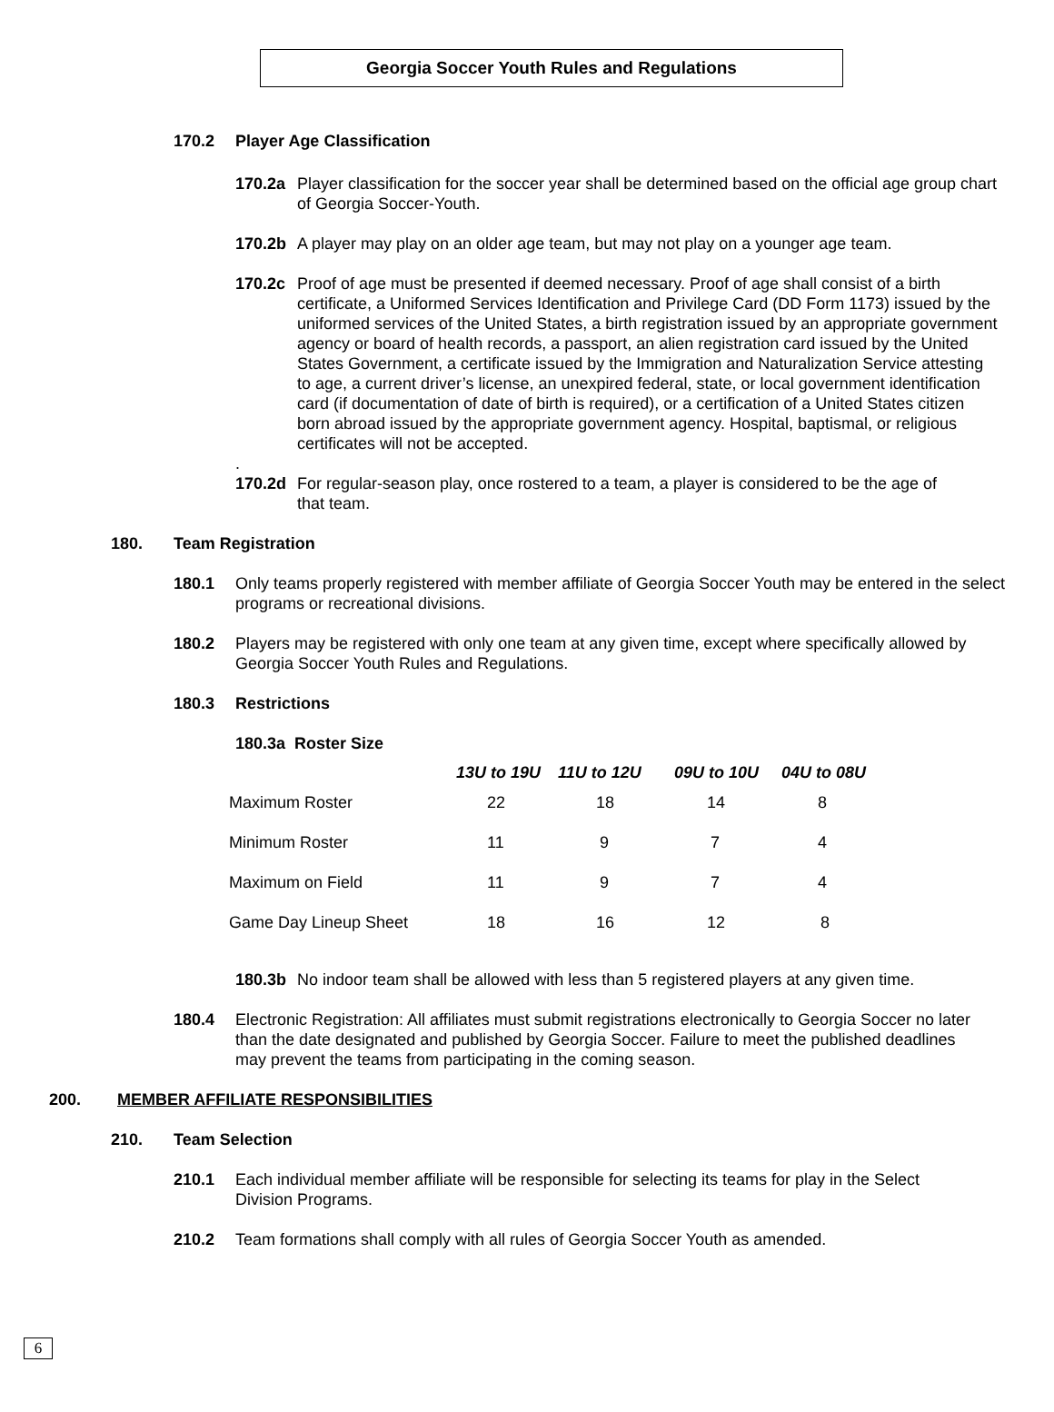Georgia Soccer Youth Rules and Regulations
170.2 Player Age Classification
170.2a Player classification for the soccer year shall be determined based on the official age group chart of Georgia Soccer-Youth.
170.2b A player may play on an older age team, but may not play on a younger age team.
170.2c Proof of age must be presented if deemed necessary. Proof of age shall consist of a birth certificate, a Uniformed Services Identification and Privilege Card (DD Form 1173) issued by the uniformed services of the United States, a birth registration issued by an appropriate government agency or board of health records, a passport, an alien registration card issued by the United States Government, a certificate issued by the Immigration and Naturalization Service attesting to age, a current driver’s license, an unexpired federal, state, or local government identification card (if documentation of date of birth is required), or a certification of a United States citizen born abroad issued by the appropriate government agency. Hospital, baptismal, or religious certificates will not be accepted.
.
170.2d For regular-season play, once rostered to a team, a player is considered to be the age of that team.
180. Team Registration
180.1 Only teams properly registered with member affiliate of Georgia Soccer Youth may be entered in the select programs or recreational divisions.
180.2 Players may be registered with only one team at any given time, except where specifically allowed by Georgia Soccer Youth Rules and Regulations.
180.3 Restrictions
180.3a Roster Size
| | 13U to 19U | 11U to 12U | 09U to 10U | 04U to 08U |
| --- | --- | --- | --- | --- |
| Maximum Roster | 22 | 18 | 14 | 8 |
| Minimum Roster | 11 | 9 | 7 | 4 |
| Maximum on Field | 11 | 9 | 7 | 4 |
| Game Day Lineup Sheet | 18 | 16 | 12 | 8 |
180.3b No indoor team shall be allowed with less than 5 registered players at any given time.
180.4 Electronic Registration: All affiliates must submit registrations electronically to Georgia Soccer no later than the date designated and published by Georgia Soccer. Failure to meet the published deadlines may prevent the teams from participating in the coming season.
200. MEMBER AFFILIATE RESPONSIBILITIES
210. Team Selection
210.1 Each individual member affiliate will be responsible for selecting its teams for play in the Select Division Programs.
210.2 Team formations shall comply with all rules of Georgia Soccer Youth as amended.
6